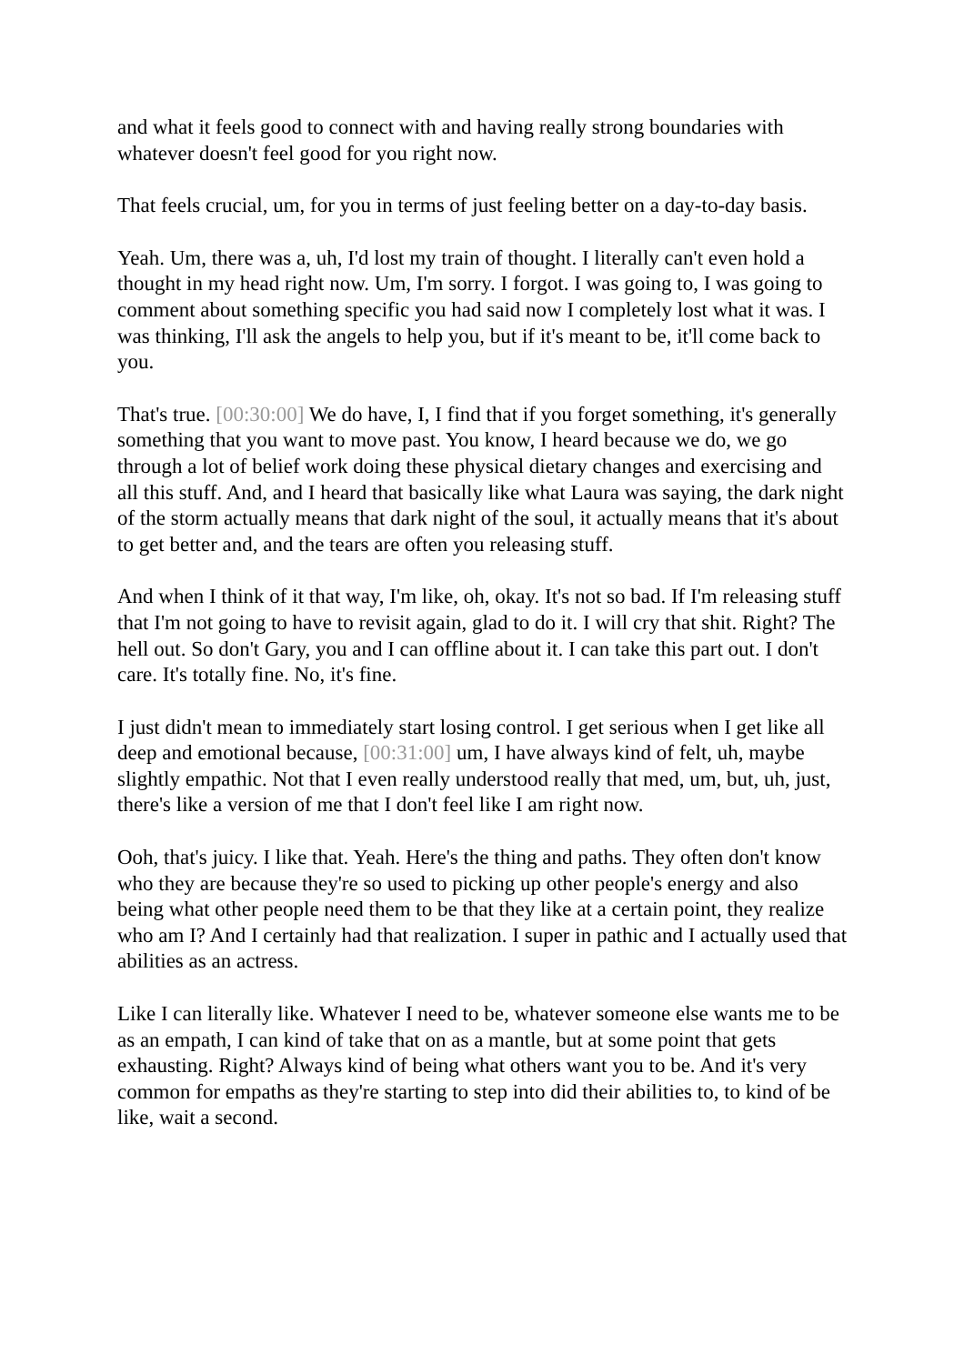and what it feels good to connect with and having really strong boundaries with whatever doesn't feel good for you right now.
That feels crucial, um, for you in terms of just feeling better on a day-to-day basis.
Yeah. Um, there was a, uh, I'd lost my train of thought. I literally can't even hold a thought in my head right now. Um, I'm sorry. I forgot. I was going to, I was going to comment about something specific you had said now I completely lost what it was. I was thinking, I'll ask the angels to help you, but if it's meant to be, it'll come back to you.
That's true. [00:30:00] We do have, I, I find that if you forget something, it's generally something that you want to move past. You know, I heard because we do, we go through a lot of belief work doing these physical dietary changes and exercising and all this stuff. And, and I heard that basically like what Laura was saying, the dark night of the storm actually means that dark night of the soul, it actually means that it's about to get better and, and the tears are often you releasing stuff.
And when I think of it that way, I'm like, oh, okay. It's not so bad. If I'm releasing stuff that I'm not going to have to revisit again, glad to do it. I will cry that shit. Right? The hell out. So don't Gary, you and I can offline about it. I can take this part out. I don't care. It's totally fine. No, it's fine.
I just didn't mean to immediately start losing control. I get serious when I get like all deep and emotional because, [00:31:00] um, I have always kind of felt, uh, maybe slightly empathic. Not that I even really understood really that med, um, but, uh, just, there's like a version of me that I don't feel like I am right now.
Ooh, that's juicy. I like that. Yeah. Here's the thing and paths. They often don't know who they are because they're so used to picking up other people's energy and also being what other people need them to be that they like at a certain point, they realize who am I? And I certainly had that realization. I super in pathic and I actually used that abilities as an actress.
Like I can literally like. Whatever I need to be, whatever someone else wants me to be as an empath, I can kind of take that on as a mantle, but at some point that gets exhausting. Right? Always kind of being what others want you to be. And it's very common for empaths as they're starting to step into did their abilities to, to kind of be like, wait a second.